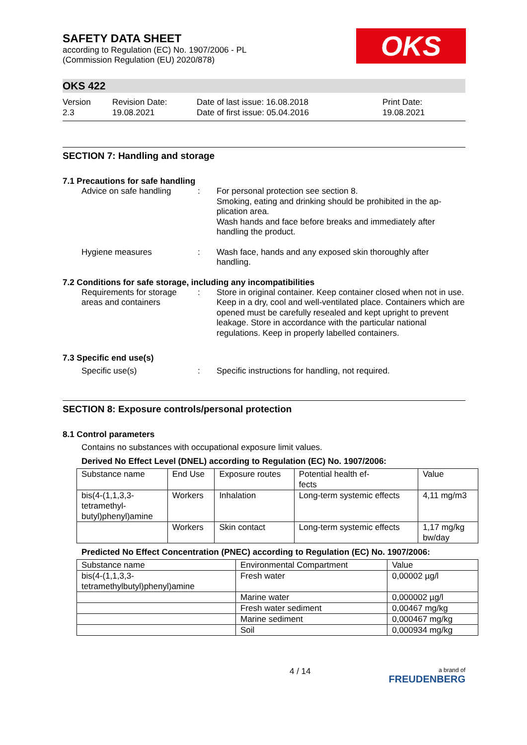OKS
SAFETY DATA SHEET
according to Regulation (EC) No. 1907/2006 - PL
(Commission Regulation (EU) 2020/878)
OKS 422
Version
2.3
Revision Date:
19.08.2021
Date of last issue: 16.08.2018
Date of first issue: 05.04.2016
Print Date:
19.08.2021
SECTION 7: Handling and storage
7.1 Precautions for safe handling
Advice on safe handling
: For personal protection see section 8.
Smoking, eating and drinking should be prohibited in the ap-plication area.
Wash hands and face before breaks and immediately after handling the product.
Hygiene measures : Wash face, hands and any exposed skin thoroughly after handling.
7.2 Conditions for safe storage, including any incompatibilities
Requirements for storage areas and containers
: Store in original container. Keep container closed when not in use. Keep in a dry, cool and well-ventilated place. Containers which are opened must be carefully resealed and kept upright to prevent leakage. Store in accordance with the particular national regulations. Keep in properly labelled containers.
7.3 Specific end use(s)
Specific use(s) : Specific instructions for handling, not required.
SECTION 8: Exposure controls/personal protection
8.1 Control parameters
Contains no substances with occupational exposure limit values.
Derived No Effect Level (DNEL) according to Regulation (EC) No. 1907/2006:
| Substance name | End Use | Exposure routes | Potential health ef- fects | Value |
| --- | --- | --- | --- | --- |
| bis(4-(1,1,3,3- tetramethyl- butyl)phenyl)amine | Workers | Inhalation | Long-term systemic effects | 4,11 mg/m3 |
| | Workers | Skin contact | Long-term systemic effects | 1,17 mg/kg bw/day |
Predicted No Effect Concentration (PNEC) according to Regulation (EC) No. 1907/2006:
| Substance name | Environmental Compartment | Value |
| --- | --- | --- |
| bis(4-(1,1,3,3- tetramethylbutyl)phenyl)amine | Fresh water | 0,00002 µg/l |
| | Marine water | 0,000002 µg/l |
| | Fresh water sediment | 0,00467 mg/kg |
| | Marine sediment | 0,000467 mg/kg |
| | Soil | 0,000934 mg/kg |
4 / 14
a brand of
FREUDENBERG